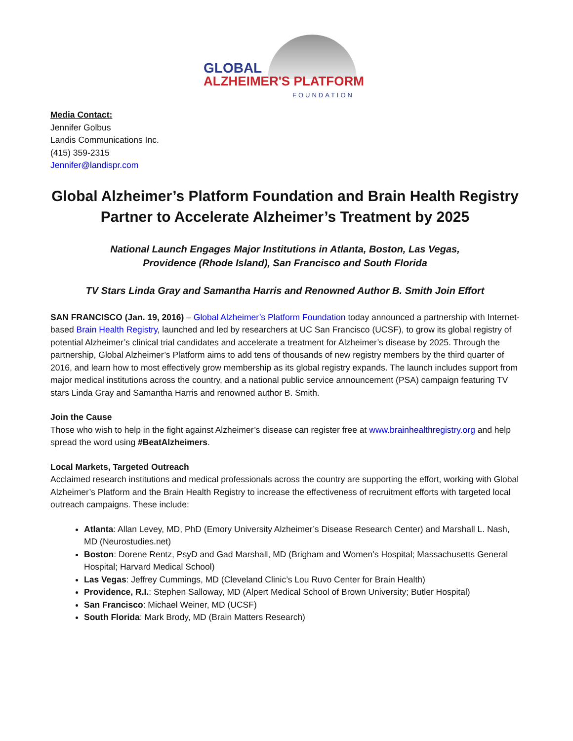GLOBAL
ALZHEIMER'S PLATFORM
FOUNDATION
Media Contact:
Jennifer Golbus
Landis Communications Inc.
(415) 359-2315
Jennifer@landispr.com
Global Alzheimer’s Platform Foundation and Brain Health Registry Partner to Accelerate Alzheimer’s Treatment by 2025
National Launch Engages Major Institutions in Atlanta, Boston, Las Vegas,
Providence (Rhode Island), San Francisco and South Florida
TV Stars Linda Gray and Samantha Harris and Renowned Author B. Smith Join Effort
SAN FRANCISCO (Jan. 19, 2016) – Global Alzheimer’s Platform Foundation today announced a partnership with Internet-based Brain Health Registry, launched and led by researchers at UC San Francisco (UCSF), to grow its global registry of potential Alzheimer’s clinical trial candidates and accelerate a treatment for Alzheimer’s disease by 2025. Through the partnership, Global Alzheimer’s Platform aims to add tens of thousands of new registry members by the third quarter of 2016, and learn how to most effectively grow membership as its global registry expands. The launch includes support from major medical institutions across the country, and a national public service announcement (PSA) campaign featuring TV stars Linda Gray and Samantha Harris and renowned author B. Smith.
Join the Cause
Those who wish to help in the fight against Alzheimer’s disease can register free at www.brainhealthregistry.org and help spread the word using #BeatAlzheimers.
Local Markets, Targeted Outreach
Acclaimed research institutions and medical professionals across the country are supporting the effort, working with Global Alzheimer’s Platform and the Brain Health Registry to increase the effectiveness of recruitment efforts with targeted local outreach campaigns. These include:
Atlanta: Allan Levey, MD, PhD (Emory University Alzheimer’s Disease Research Center) and Marshall L. Nash, MD (Neurostudies.net)
Boston: Dorene Rentz, PsyD and Gad Marshall, MD (Brigham and Women’s Hospital; Massachusetts General Hospital; Harvard Medical School)
Las Vegas: Jeffrey Cummings, MD (Cleveland Clinic’s Lou Ruvo Center for Brain Health)
Providence, R.I.: Stephen Salloway, MD (Alpert Medical School of Brown University; Butler Hospital)
San Francisco: Michael Weiner, MD (UCSF)
South Florida: Mark Brody, MD (Brain Matters Research)